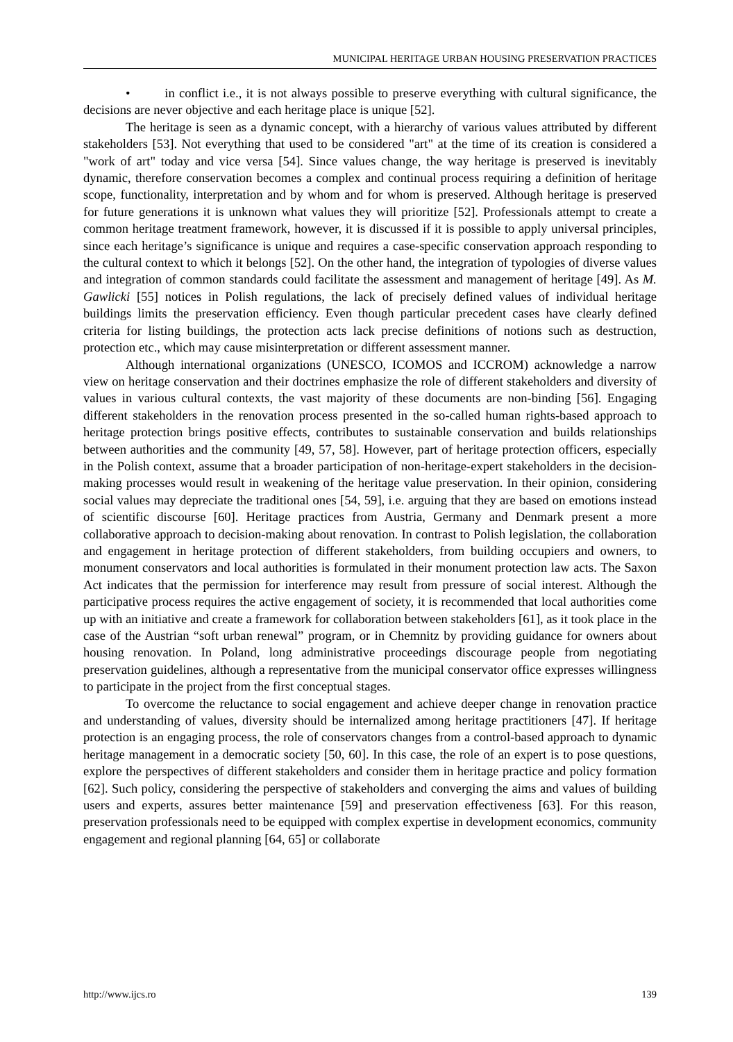MUNICIPAL HERITAGE URBAN HOUSING PRESERVATION PRACTICES
• in conflict i.e., it is not always possible to preserve everything with cultural significance, the decisions are never objective and each heritage place is unique [52].
The heritage is seen as a dynamic concept, with a hierarchy of various values attributed by different stakeholders [53]. Not everything that used to be considered "art" at the time of its creation is considered a "work of art" today and vice versa [54]. Since values change, the way heritage is preserved is inevitably dynamic, therefore conservation becomes a complex and continual process requiring a definition of heritage scope, functionality, interpretation and by whom and for whom is preserved. Although heritage is preserved for future generations it is unknown what values they will prioritize [52]. Professionals attempt to create a common heritage treatment framework, however, it is discussed if it is possible to apply universal principles, since each heritage’s significance is unique and requires a case-specific conservation approach responding to the cultural context to which it belongs [52]. On the other hand, the integration of typologies of diverse values and integration of common standards could facilitate the assessment and management of heritage [49]. As M. Gawlicki [55] notices in Polish regulations, the lack of precisely defined values of individual heritage buildings limits the preservation efficiency. Even though particular precedent cases have clearly defined criteria for listing buildings, the protection acts lack precise definitions of notions such as destruction, protection etc., which may cause misinterpretation or different assessment manner.
Although international organizations (UNESCO, ICOMOS and ICCROM) acknowledge a narrow view on heritage conservation and their doctrines emphasize the role of different stakeholders and diversity of values in various cultural contexts, the vast majority of these documents are non-binding [56]. Engaging different stakeholders in the renovation process presented in the so-called human rights-based approach to heritage protection brings positive effects, contributes to sustainable conservation and builds relationships between authorities and the community [49, 57, 58]. However, part of heritage protection officers, especially in the Polish context, assume that a broader participation of non-heritage-expert stakeholders in the decision-making processes would result in weakening of the heritage value preservation. In their opinion, considering social values may depreciate the traditional ones [54, 59], i.e. arguing that they are based on emotions instead of scientific discourse [60]. Heritage practices from Austria, Germany and Denmark present a more collaborative approach to decision-making about renovation. In contrast to Polish legislation, the collaboration and engagement in heritage protection of different stakeholders, from building occupiers and owners, to monument conservators and local authorities is formulated in their monument protection law acts. The Saxon Act indicates that the permission for interference may result from pressure of social interest. Although the participative process requires the active engagement of society, it is recommended that local authorities come up with an initiative and create a framework for collaboration between stakeholders [61], as it took place in the case of the Austrian “soft urban renewal” program, or in Chemnitz by providing guidance for owners about housing renovation. In Poland, long administrative proceedings discourage people from negotiating preservation guidelines, although a representative from the municipal conservator office expresses willingness to participate in the project from the first conceptual stages.
To overcome the reluctance to social engagement and achieve deeper change in renovation practice and understanding of values, diversity should be internalized among heritage practitioners [47]. If heritage protection is an engaging process, the role of conservators changes from a control-based approach to dynamic heritage management in a democratic society [50, 60]. In this case, the role of an expert is to pose questions, explore the perspectives of different stakeholders and consider them in heritage practice and policy formation [62]. Such policy, considering the perspective of stakeholders and converging the aims and values of building users and experts, assures better maintenance [59] and preservation effectiveness [63]. For this reason, preservation professionals need to be equipped with complex expertise in development economics, community engagement and regional planning [64, 65] or collaborate
http://www.ijcs.ro 139